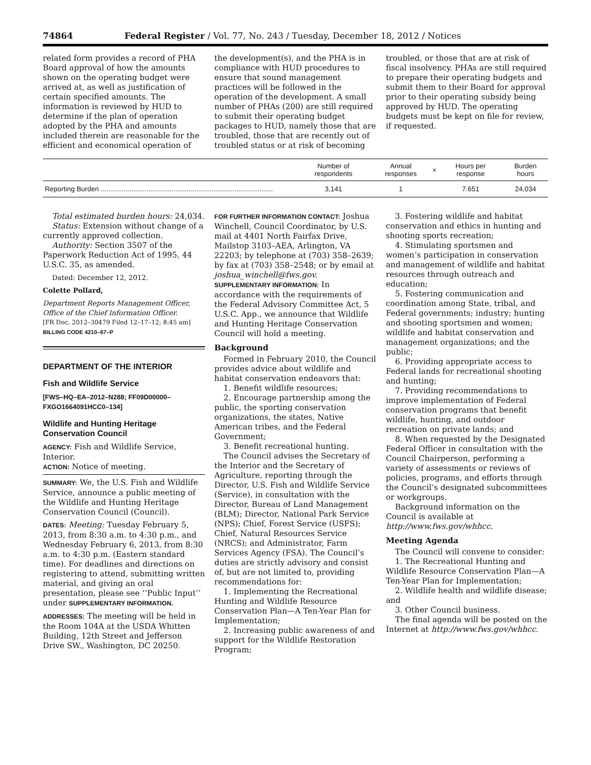74864 Federal Register / Vol. 77, No. 243 / Tuesday, December 18, 2012 / Notices
related form provides a record of PHA Board approval of how the amounts shown on the operating budget were arrived at, as well as justification of certain specified amounts. The information is reviewed by HUD to determine if the plan of operation adopted by the PHA and amounts included therein are reasonable for the efficient and economical operation of
the development(s), and the PHA is in compliance with HUD procedures to ensure that sound management practices will be followed in the operation of the development. A small number of PHAs (200) are still required to submit their operating budget packages to HUD, namely those that are troubled, those that are recently out of troubled status or at risk of becoming
troubled, or those that are at risk of fiscal insolvency. PHAs are still required to prepare their operating budgets and submit them to their Board for approval prior to their operating subsidy being approved by HUD. The operating budgets must be kept on file for review, if requested.
| | Number of respondents | Annual responses | × | Hours per response | Burden hours |
| --- | --- | --- | --- | --- | --- |
| Reporting Burden .......................................................................................... | 3,141 | 1 | | 7.651 | 24,034 |
Total estimated burden hours: 24,034.
Status: Extension without change of a currently approved collection.
Authority: Section 3507 of the Paperwork Reduction Act of 1995, 44 U.S.C. 35, as amended.
Dated: December 12, 2012.
Colette Pollard,
Department Reports Management Officer, Office of the Chief Information Officer.
[FR Doc. 2012–30479 Filed 12–17–12; 8:45 am]
BILLING CODE 4210–67–P
DEPARTMENT OF THE INTERIOR
Fish and Wildlife Service
[FWS–HQ–EA–2012–N288; FF09D00000–FXGO1664091HCC0–134]
Wildlife and Hunting Heritage Conservation Council
AGENCY: Fish and Wildlife Service, Interior.
ACTION: Notice of meeting.
SUMMARY: We, the U.S. Fish and Wildlife Service, announce a public meeting of the Wildlife and Hunting Heritage Conservation Council (Council).
DATES: Meeting: Tuesday February 5, 2013, from 8:30 a.m. to 4:30 p.m., and Wednesday February 6, 2013, from 8:30 a.m. to 4:30 p.m. (Eastern standard time). For deadlines and directions on registering to attend, submitting written material, and giving an oral presentation, please see ‘‘Public Input’’ under SUPPLEMENTARY INFORMATION.
ADDRESSES: The meeting will be held in the Room 104A at the USDA Whitten Building, 12th Street and Jefferson Drive SW., Washington, DC 20250.
FOR FURTHER INFORMATION CONTACT: Joshua Winchell, Council Coordinator, by U.S. mail at 4401 North Fairfax Drive, Mailstop 3103–AEA, Arlington, VA 22203; by telephone at (703) 358–2639; by fax at (703) 358–2548; or by email at joshua_winchell@fws.gov.
SUPPLEMENTARY INFORMATION: In accordance with the requirements of the Federal Advisory Committee Act, 5 U.S.C. App., we announce that Wildlife and Hunting Heritage Conservation Council will hold a meeting.
Background
Formed in February 2010, the Council provides advice about wildlife and habitat conservation endeavors that:
1. Benefit wildlife resources;
2. Encourage partnership among the public, the sporting conservation organizations, the states, Native American tribes, and the Federal Government;
3. Benefit recreational hunting.
The Council advises the Secretary of the Interior and the Secretary of Agriculture, reporting through the Director, U.S. Fish and Wildlife Service (Service), in consultation with the Director, Bureau of Land Management (BLM); Director, National Park Service (NPS); Chief, Forest Service (USFS); Chief, Natural Resources Service (NRCS); and Administrator, Farm Services Agency (FSA). The Council’s duties are strictly advisory and consist of, but are not limited to, providing recommendations for:
1. Implementing the Recreational Hunting and Wildlife Resource Conservation Plan—A Ten-Year Plan for Implementation;
2. Increasing public awareness of and support for the Wildlife Restoration Program;
3. Fostering wildlife and habitat conservation and ethics in hunting and shooting sports recreation;
4. Stimulating sportsmen and women’s participation in conservation and management of wildlife and habitat resources through outreach and education;
5. Fostering communication and coordination among State, tribal, and Federal governments; industry; hunting and shooting sportsmen and women; wildlife and habitat conservation and management organizations; and the public;
6. Providing appropriate access to Federal lands for recreational shooting and hunting;
7. Providing recommendations to improve implementation of Federal conservation programs that benefit wildlife, hunting, and outdoor recreation on private lands; and
8. When requested by the Designated Federal Officer in consultation with the Council Chairperson, performing a variety of assessments or reviews of policies, programs, and efforts through the Council’s designated subcommittees or workgroups.
Background information on the Council is available at http://www.fws.gov/whhcc.
Meeting Agenda
The Council will convene to consider:
1. The Recreational Hunting and Wildlife Resource Conservation Plan—A Ten-Year Plan for Implementation;
2. Wildlife health and wildlife disease; and
3. Other Council business.
The final agenda will be posted on the Internet at http://www.fws.gov/whhcc.